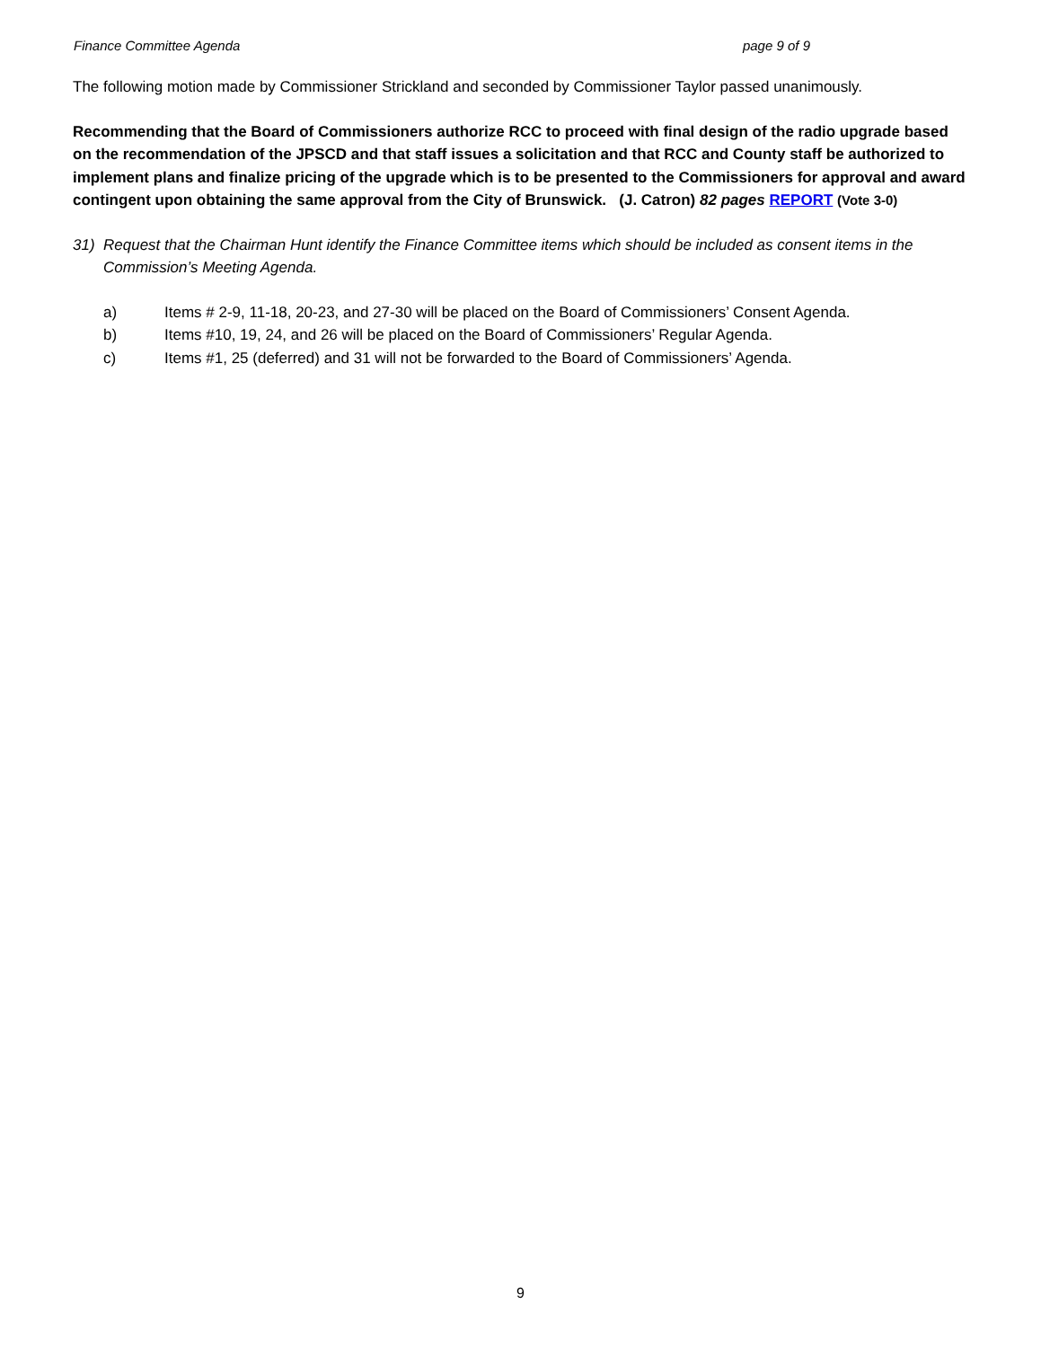Finance Committee Agenda page 9 of 9
The following motion made by Commissioner Strickland and seconded by Commissioner Taylor passed unanimously.
Recommending that the Board of Commissioners authorize RCC to proceed with final design of the radio upgrade based on the recommendation of the JPSCD and that staff issues a solicitation and that RCC and County staff be authorized to implement plans and finalize pricing of the upgrade which is to be presented to the Commissioners for approval and award contingent upon obtaining the same approval from the City of Brunswick. (J. Catron) 82 pages REPORT (Vote 3-0)
31) Request that the Chairman Hunt identify the Finance Committee items which should be included as consent items in the Commission’s Meeting Agenda.
a) Items # 2-9, 11-18, 20-23, and 27-30 will be placed on the Board of Commissioners’ Consent Agenda.
b) Items #10, 19, 24, and 26 will be placed on the Board of Commissioners’ Regular Agenda.
c) Items #1, 25 (deferred) and 31 will not be forwarded to the Board of Commissioners’ Agenda.
9